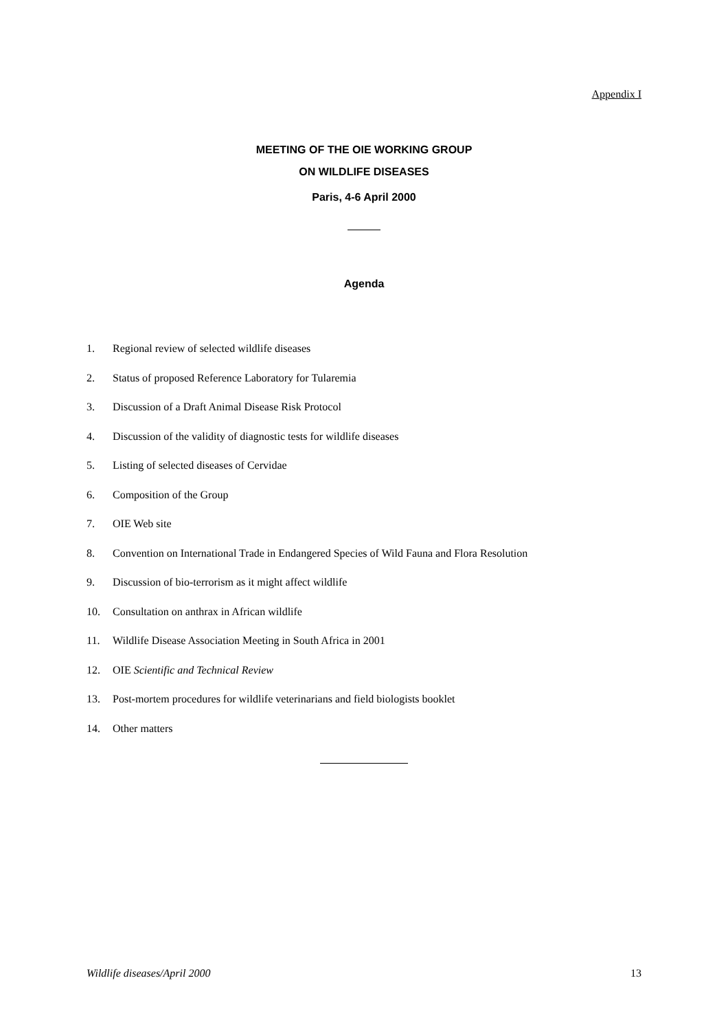Appendix I
MEETING OF THE OIE WORKING GROUP
ON WILDLIFE DISEASES
Paris, 4-6 April 2000
Agenda
1. Regional review of selected wildlife diseases
2. Status of proposed Reference Laboratory for Tularemia
3. Discussion of a Draft Animal Disease Risk Protocol
4. Discussion of the validity of diagnostic tests for wildlife diseases
5. Listing of selected diseases of Cervidae
6. Composition of the Group
7. OIE Web site
8. Convention on International Trade in Endangered Species of Wild Fauna and Flora Resolution
9. Discussion of bio-terrorism as it might affect wildlife
10. Consultation on anthrax in African wildlife
11. Wildlife Disease Association Meeting in South Africa in 2001
12. OIE Scientific and Technical Review
13. Post-mortem procedures for wildlife veterinarians and field biologists booklet
14. Other matters
Wildlife diseases/April 2000 13